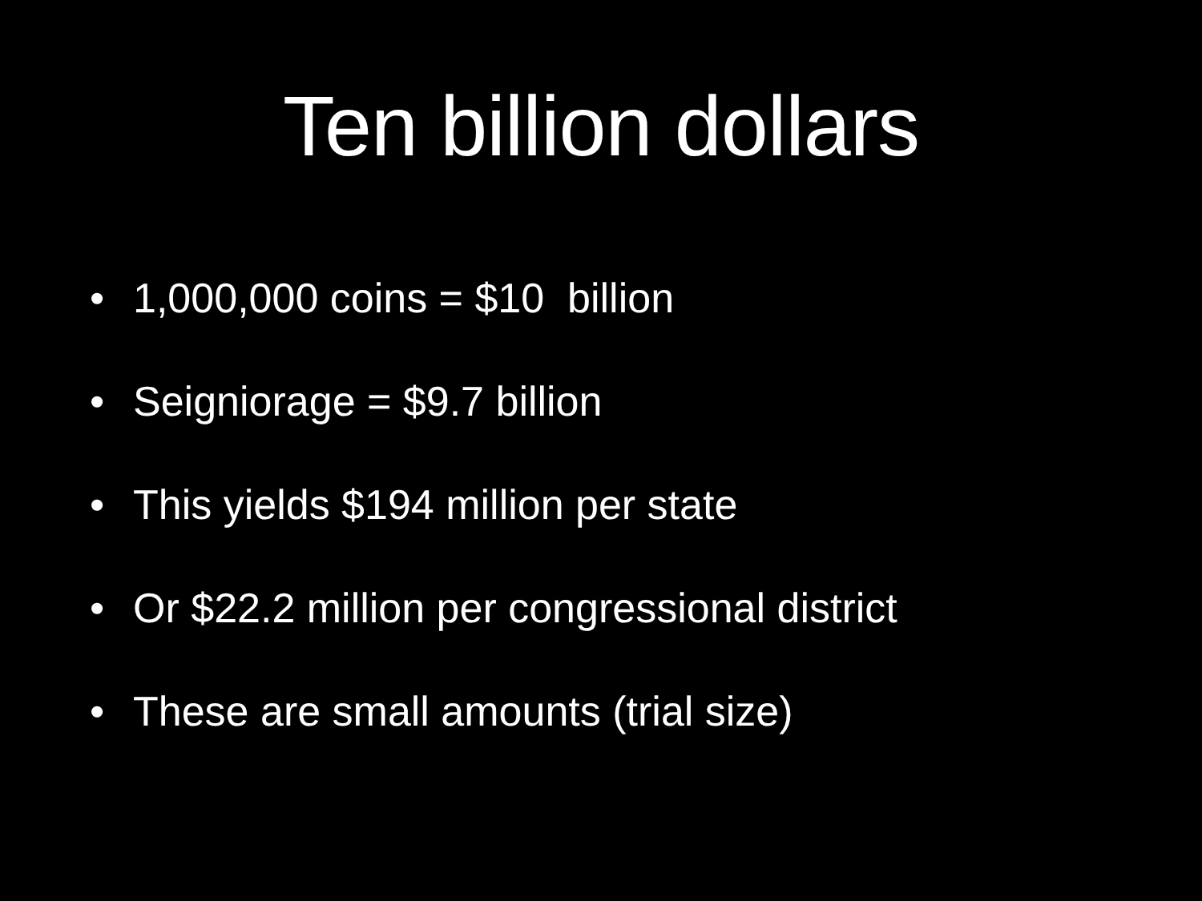Ten billion dollars
• 1,000,000 coins = $10 billion
• Seigniorage = $9.7 billion
• This yields $194 million per state
• Or $22.2 million per congressional district
• These are small amounts (trial size)